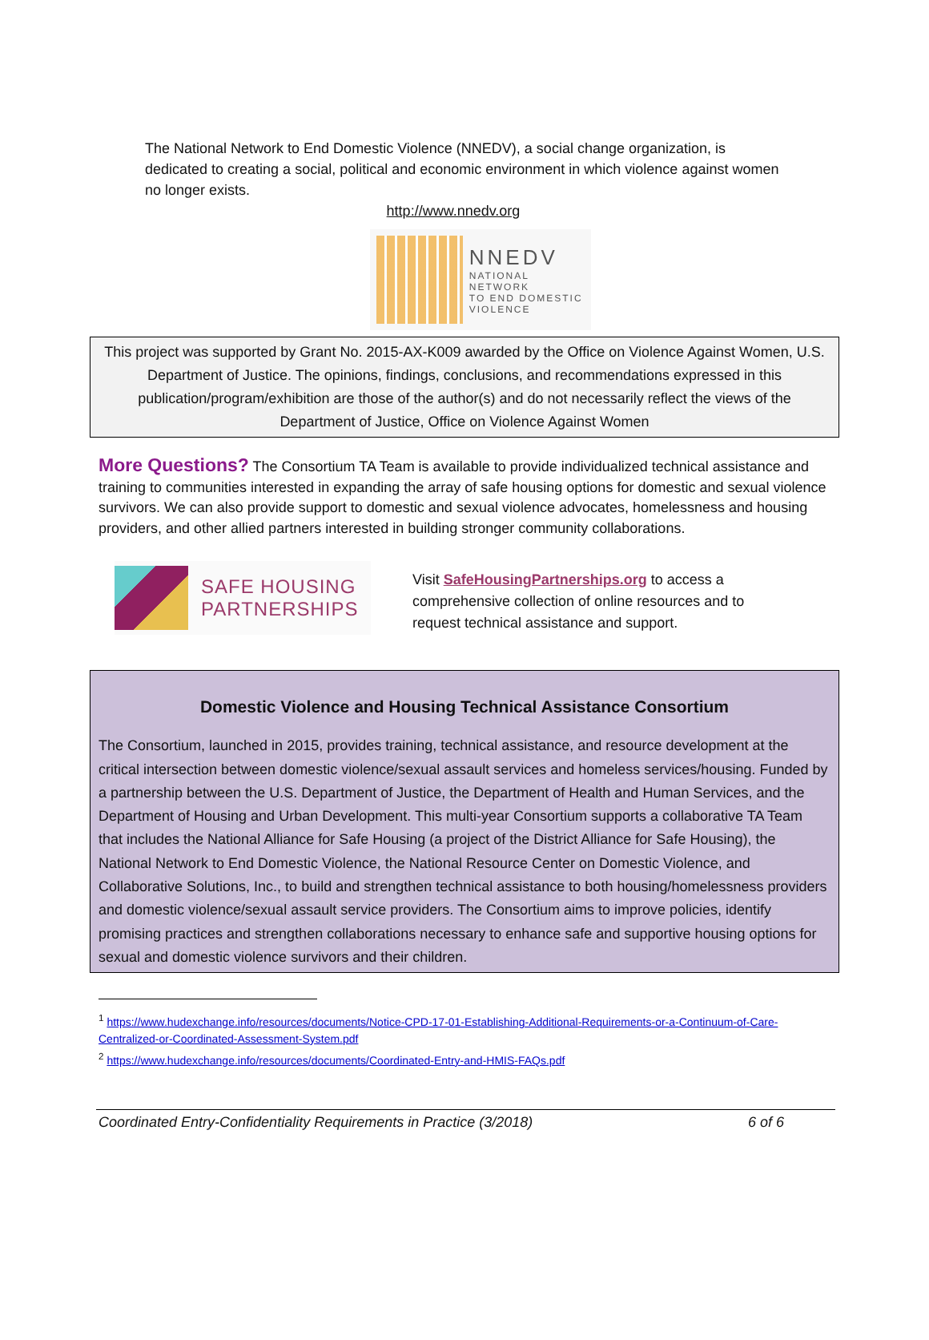The National Network to End Domestic Violence (NNEDV), a social change organization, is dedicated to creating a social, political and economic environment in which violence against women no longer exists.
http://www.nnedv.org
NNEDV
NATIONAL NETWORK
TO END DOMESTIC
VIOLENCE
This project was supported by Grant No. 2015-AX-K009 awarded by the Office on Violence Against Women, U.S. Department of Justice. The opinions, findings, conclusions, and recommendations expressed in this publication/program/exhibition are those of the author(s) and do not necessarily reflect the views of the Department of Justice, Office on Violence Against Women
More Questions? The Consortium TA Team is available to provide individualized technical assistance and training to communities interested in expanding the array of safe housing options for domestic and sexual violence survivors. We can also provide support to domestic and sexual violence advocates, homelessness and housing providers, and other allied partners interested in building stronger community collaborations.
SAFE HOUSING
PARTNERSHIPS
Visit SafeHousingPartnerships.org to access a comprehensive collection of online resources and to request technical assistance and support.
Domestic Violence and Housing Technical Assistance Consortium
The Consortium, launched in 2015, provides training, technical assistance, and resource development at the critical intersection between domestic violence/sexual assault services and homeless services/housing. Funded by a partnership between the U.S. Department of Justice, the Department of Health and Human Services, and the Department of Housing and Urban Development. This multi-year Consortium supports a collaborative TA Team that includes the National Alliance for Safe Housing (a project of the District Alliance for Safe Housing), the National Network to End Domestic Violence, the National Resource Center on Domestic Violence, and Collaborative Solutions, Inc., to build and strengthen technical assistance to both housing/homelessness providers and domestic violence/sexual assault service providers. The Consortium aims to improve policies, identify promising practices and strengthen collaborations necessary to enhance safe and supportive housing options for sexual and domestic violence survivors and their children.
<sup>1</sup> https://www.hudexchange.info/resources/documents/Notice-CPD-17-01-Establishing-Additional-Requirements-or-a-Continuum-of-Care-Centralized-or-Coordinated-Assessment-System.pdf
<sup>2</sup> https://www.hudexchange.info/resources/documents/Coordinated-Entry-and-HMIS-FAQs.pdf
Coordinated Entry-Confidentiality Requirements in Practice (3/2018) 6 of 6